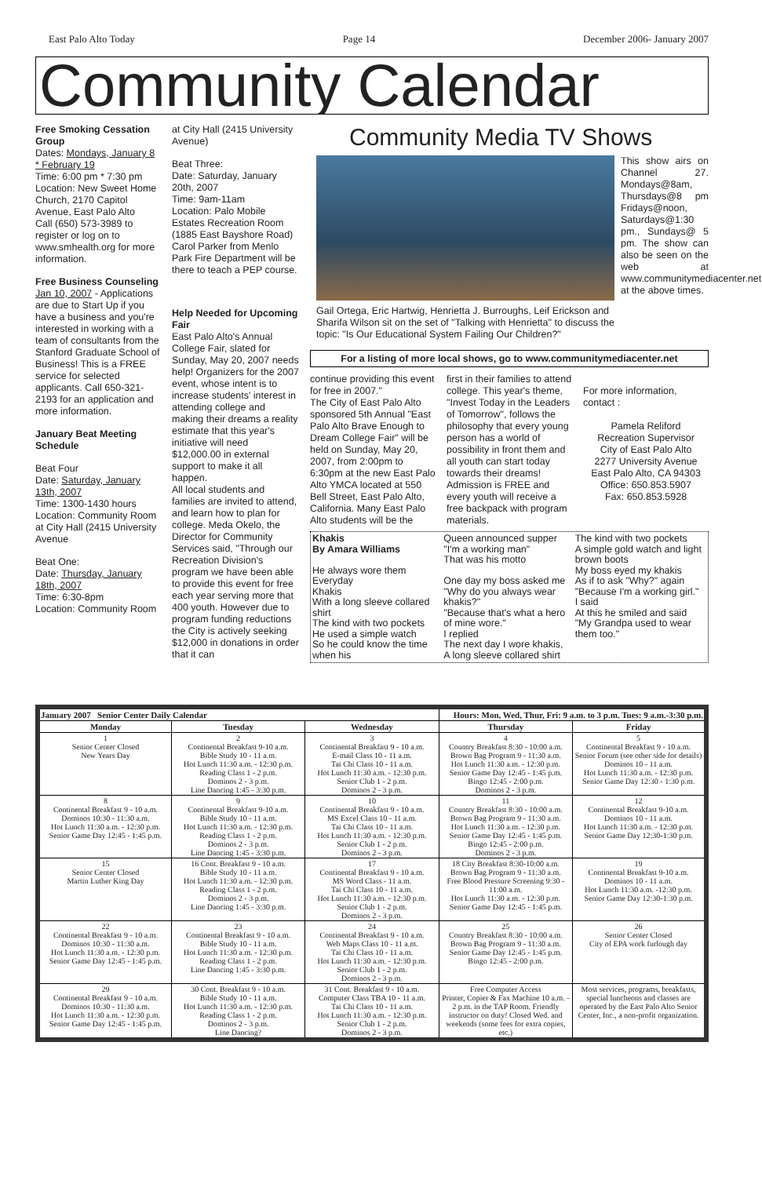East Palo Alto Today Page 14 December 2006- January 2007
Community Calendar
Free Smoking Cessation Group
Dates: Mondays, January 8 * February 19
Time: 6:00 pm * 7:30 pm
Location: New Sweet Home Church, 2170 Capitol Avenue, East Palo Alto
Call (650) 573-3989 to register or log on to www.smhealth.org for more information.
Free Business Counseling
Jan 10, 2007 - Applications are due to Start Up if you have a business and you're interested in working with a team of consultants from the Stanford Graduate School of Business! This is a FREE service for selected applicants. Call 650-321-2193 for an application and more information.
January Beat Meeting Schedule
Beat Four
Date: Saturday, January 13th, 2007
Time: 1300-1430 hours
Location: Community Room at City Hall (2415 University Avenue
Beat One:
Date: Thursday, January 18th, 2007
Time: 6:30-8pm
Location: Community Room
at City Hall (2415 University Avenue)
Beat Three:
Date: Saturday, January 20th, 2007
Time: 9am-11am
Location: Palo Mobile Estates Recreation Room (1885 East Bayshore Road)
Carol Parker from Menlo Park Fire Department will be there to teach a PEP course.
Help Needed for Upcoming Fair
East Palo Alto's Annual College Fair, slated for Sunday, May 20, 2007 needs help! Organizers for the 2007 event, whose intent is to increase students' interest in attending college and making their dreams a reality estimate that this year's initiative will need $12,000.00 in external support to make it all happen.
All local students and families are invited to attend, and learn how to plan for college. Meda Okelo, the Director for Community Services said, "Through our Recreation Division's program we have been able to provide this event for free each year serving more that 400 youth. However due to program funding reductions the City is actively seeking $12,000 in donations in order that it can
Community Media TV Shows
Gail Ortega, Eric Hartwig, Henrietta J. Burroughs, Leif Erickson and Sharifa Wilson sit on the set of "Talking with Henrietta" to discuss the topic: "Is Our Educational System Failing Our Children?"
This show airs on Channel 27. Mondays@8am, Thursdays@8 pm Fridays@noon, Saturdays@1:30 pm., Sundays@ 5 pm. The show can also be seen on the web at www.communitymediacenter.net at the above times.
For a listing of more local shows, go to www.communitymediacenter.net
continue providing this event for free in 2007."
The City of East Palo Alto sponsored 5th Annual "East Palo Alto Brave Enough to Dream College Fair" will be held on Sunday, May 20, 2007, from 2:00pm to 6:30pm at the new East Palo Alto YMCA located at 550 Bell Street, East Palo Alto, California. Many East Palo Alto students will be the
first in their families to attend college. This year's theme, "Invest Today in the Leaders of Tomorrow", follows the philosophy that every young person has a world of possibility in front them and all youth can start today towards their dreams! Admission is FREE and every youth will receive a free backpack with program materials.
For more information, contact :
Pamela Reliford
Recreation Supervisor
City of East Palo Alto
2277 University Avenue
East Palo Alto, CA 94303
Office: 650.853.5907
Fax: 650.853.5928
Khakis
By Amara Williams
He always wore them
Everyday
Khakis
With a long sleeve collared shirt
The kind with two pockets
He used a simple watch
So he could know the time
when his
Queen announced supper
"I'm a working man"
That was his motto
One day my boss asked me
"Why do you always wear khakis?"
"Because that's what a hero of mine wore."
I replied
The next day I wore khakis,
A long sleeve collared shirt
The kind with two pockets
A simple gold watch and light brown boots
My boss eyed my khakis
As if to ask "Why?" again
"Because I'm a working girl."
I said
At this he smiled and said
"My Grandpa used to wear them too."
| January 2007 Senior Center Daily Calendar | | | Hours: Mon, Wed, Thur, Fri: 9 a.m. to 3 p.m. Tues: 9 a.m.-3:30 p.m. | |
| --- | --- | --- | --- | --- |
| Monday | Tuesday | Wednesday | Thursday | Friday |
| 1 Senior Center Closed New Years Day | 2 Continental Breakfast 9-10 a.m. Bible Study 10 - 11 a.m. Hot Lunch 11:30 a.m. - 12:30 p.m. Reading Class 1 - 2 p.m. Dominos 2 - 3 p.m. Line Dancing 1:45 - 3:30 p.m. | 3 Continental Breakfast 9 - 10 a.m. E-mail Class 10 - 11 a.m. Tai Chi Class 10 - 11 a.m. Hot Lunch 11:30 a.m. - 12:30 p.m. Senior Club 1 - 2 p.m. Dominos 2 - 3 p.m. | 4 Country Breakfast 8:30 - 10:00 a.m. Brown Bag Program 9 - 11:30 a.m. Hot Lunch 11:30 a.m. - 12:30 p.m. Senior Game Day 12:45 - 1:45 p.m. Bingo 12:45 - 2:00 p.m. Dominos 2 - 3 p.m. | 5 Continental Breakfast 9 - 10 a.m. Senior Forum (see other side for details) Dominos 10 - 11 a.m. Hot Lunch 11:30 a.m. - 12:30 p.m. Senior Game Day 12:30 - 1:30 p.m. |
| 8 Continental Breakfast 9 - 10 a.m. Dominos 10:30 - 11:30 a.m. Hot Lunch 11:30 a.m. - 12:30 p.m. Senior Game Day 12:45 - 1:45 p.m. | 9 Continental Breakfast 9-10 a.m. Bible Study 10 - 11 a.m. Hot Lunch 11:30 a.m. - 12:30 p.m. Reading Class 1 - 2 p.m. Dominos 2 - 3 p.m. Line Dancing 1:45 - 3:30 p.m. | 10 Continental Breakfast 9 - 10 a.m. MS Excel Class 10 - 11 a.m. Tai Chi Class 10 - 11 a.m. Hot Lunch 11:30 a.m. - 12:30 p.m. Senior Club 1 - 2 p.m. Dominos 2 - 3 p.m. | 11 Country Breakfast 8:30 - 10:00 a.m. Brown Bag Program 9 - 11:30 a.m. Hot Lunch 11:30 a.m. - 12:30 p.m. Senior Game Day 12:45 - 1:45 p.m. Bingo 12:45 - 2:00 p.m. Dominos 2 - 3 p.m. | 12 Continental Breakfast 9-10 a.m. Dominos 10 - 11 a.m. Hot Lunch 11:30 a.m. - 12:30 p.m. Senior Game Day 12:30-1:30 p.m. |
| 15 Senior Center Closed Martin Luther King Day | 16 Cont. Breakfast 9 - 10 a.m. Bible Study 10 - 11 a.m. Hot Lunch 11:30 a.m. - 12:30 p.m. Reading Class 1 - 2 p.m. Dominos 2 - 3 p.m. Line Dancing 1:45 - 3:30 p.m. | 17 Continental Breakfast 9 - 10 a.m. MS Word Class - 11 a.m. Tai Chi Class 10 - 11 a.m. Hot Lunch 11:30 a.m. - 12:30 p.m. Senior Club 1 - 2 p.m. Dominos 2 - 3 p.m. | 18 City Breakfast 8:30-10:00 a.m. Brown Bag Program 9 - 11:30 a.m. Free Blood Pressure Screening 9:30 - 11:00 a.m. Hot Lunch 11:30 a.m. - 12:30 p.m. Senior Game Day 12:45 - 1:45 p.m. | 19 Continental Breakfast 9-10 a.m. Dominos 10 - 11 a.m. Hot Lunch 11:30 a.m. -12:30 p.m. Senior Game Day 12:30-1:30 p.m. |
| 22 Continental Breakfast 9 - 10 a.m. Dominos 10:30 - 11:30 a.m. Hot Lunch 11:30 a.m. - 12:30 p.m. Senior Game Day 12:45 - 1:45 p.m. | 23 Continental Breakfast 9 - 10 a.m. Bible Study 10 - 11 a.m. Hot Lunch 11:30 a.m. - 12:30 p.m. Reading Class 1 - 2 p.m. Line Dancing 1:45 - 3:30 p.m. | 24 Continental Breakfast 9 - 10 a.m. Web Maps Class 10 - 11 a.m. Tai Chi Class 10 - 11 a.m. Hot Lunch 11:30 a.m. - 12:30 p.m. Senior Club 1 - 2 p.m. Dominos 2 - 3 p.m. | 25 Country Breakfast 8:30 - 10:00 a.m. Brown Bag Program 9 - 11:30 a.m. Senior Game Day 12:45 - 1:45 p.m. Bingo 12:45 - 2:00 p.m. | 26 Senior Center Closed City of EPA work furlough day |
| 29 Continental Breakfast 9 - 10 a.m. Dominos 10:30 - 11:30 a.m. Hot Lunch 11:30 a.m. - 12:30 p.m. Senior Game Day 12:45 - 1:45 p.m. | 30 Cont. Breakfast 9 - 10 a.m. Bible Study 10 - 11 a.m. Hot Lunch 11:30 a.m. - 12:30 p.m. Reading Class 1 - 2 p.m. Dominos 2 - 3 p.m. Line Dancing? | 31 Cont. Breakfast 9 - 10 a.m. Computer Class TBA 10 - 11 a.m. Tai Chi Class 10 - 11 a.m. Hot Lunch 11:30 a.m. - 12:30 p.m. Senior Club 1 - 2 p.m. Dominos 2 - 3 p.m. | Free Computer Access Printer, Copier & Fax Machine 10 a.m. - 2 p.m. in the TAP Room. Friendly instructor on duty! Closed Wed. and weekends (some fees for extra copies, etc.) | Most services, programs, breakfasts, special luncheons and classes are operated by the East Palo Alto Senior Center, Inc., a non-profit organization. |